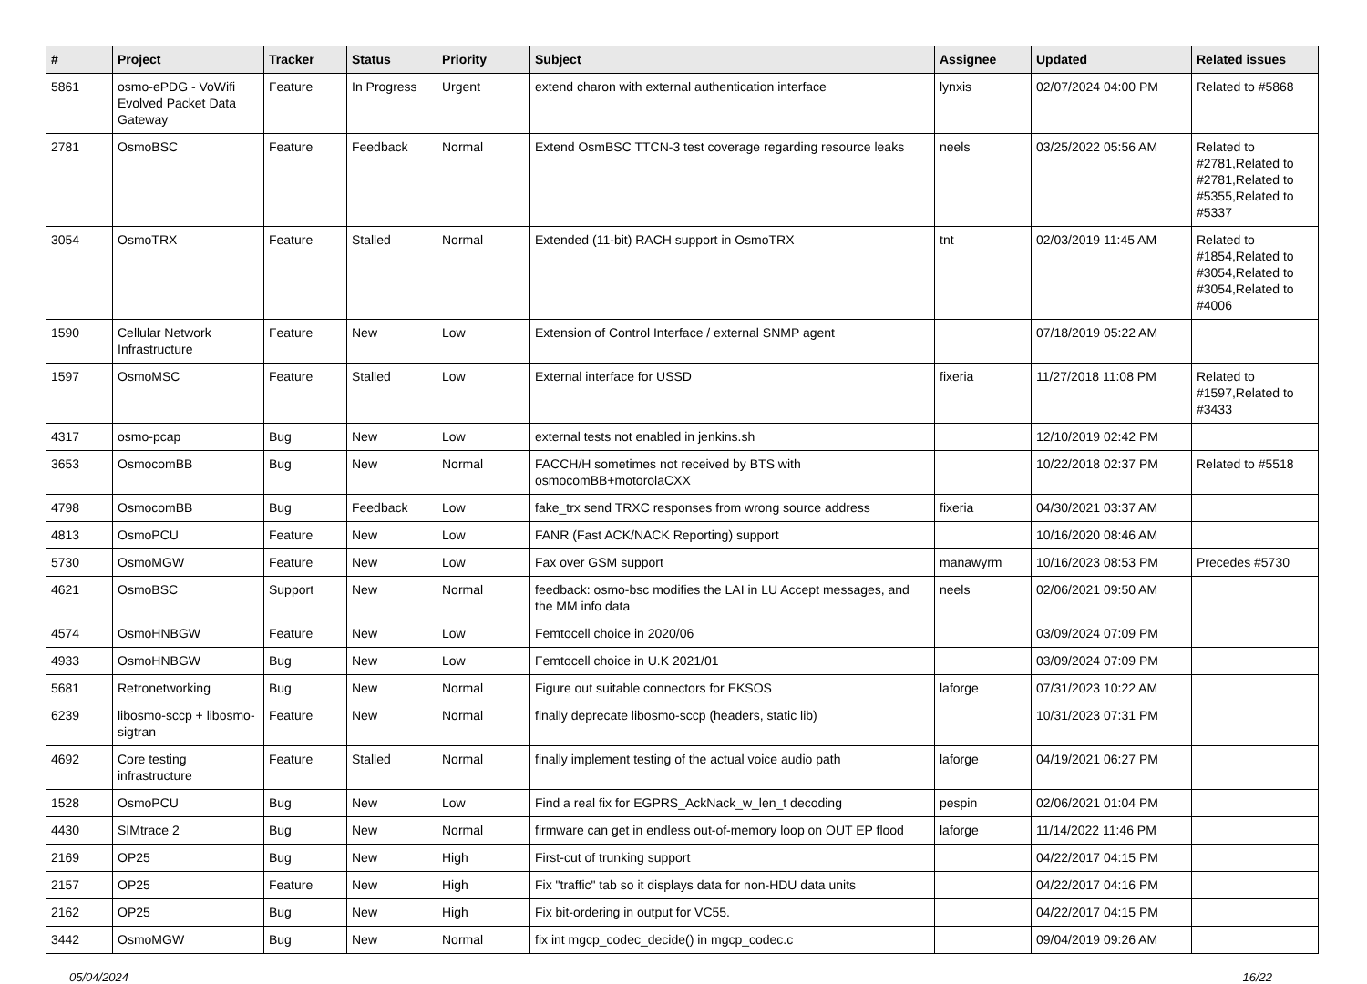| # | Project | Tracker | Status | Priority | Subject | Assignee | Updated | Related issues |
| --- | --- | --- | --- | --- | --- | --- | --- | --- |
| 5861 | osmo-ePDG - VoWifi Evolved Packet Data Gateway | Feature | In Progress | Urgent | extend charon with external authentication interface | lynxis | 02/07/2024 04:00 PM | Related to #5868 |
| 2781 | OsmoBSC | Feature | Feedback | Normal | Extend OsmBSC TTCN-3 test coverage regarding resource leaks | neels | 03/25/2022 05:56 AM | Related to #2781,Related to #2781,Related to #5355,Related to #5337 |
| 3054 | OsmoTRX | Feature | Stalled | Normal | Extended (11-bit) RACH support in OsmoTRX | tnt | 02/03/2019 11:45 AM | Related to #1854,Related to #3054,Related to #3054,Related to #4006 |
| 1590 | Cellular Network Infrastructure | Feature | New | Low | Extension of Control Interface / external SNMP agent | | 07/18/2019 05:22 AM | |
| 1597 | OsmoMSC | Feature | Stalled | Low | External interface for USSD | fixeria | 11/27/2018 11:08 PM | Related to #1597,Related to #3433 |
| 4317 | osmo-pcap | Bug | New | Low | external tests not enabled in jenkins.sh | | 12/10/2019 02:42 PM | |
| 3653 | OsmocomBB | Bug | New | Normal | FACCH/H sometimes not received by BTS with osmocomBB+motorolaCXX | | 10/22/2018 02:37 PM | Related to #5518 |
| 4798 | OsmocomBB | Bug | Feedback | Low | fake_trx send TRXC responses from wrong source address | fixeria | 04/30/2021 03:37 AM | |
| 4813 | OsmoPCU | Feature | New | Low | FANR (Fast ACK/NACK Reporting) support | | 10/16/2020 08:46 AM | |
| 5730 | OsmoMGW | Feature | New | Low | Fax over GSM support | manawyrm | 10/16/2023 08:53 PM | Precedes #5730 |
| 4621 | OsmoBSC | Support | New | Normal | feedback: osmo-bsc modifies the LAI in LU Accept messages, and the MM info data | neels | 02/06/2021 09:50 AM | |
| 4574 | OsmoHNBGW | Feature | New | Low | Femtocell choice in 2020/06 | | 03/09/2024 07:09 PM | |
| 4933 | OsmoHNBGW | Bug | New | Low | Femtocell choice in U.K 2021/01 | | 03/09/2024 07:09 PM | |
| 5681 | Retronetworking | Bug | New | Normal | Figure out suitable connectors for EKSOS | laforge | 07/31/2023 10:22 AM | |
| 6239 | libosmo-sccp + libosmo-sigtran | Feature | New | Normal | finally deprecate libosmo-sccp (headers, static lib) | | 10/31/2023 07:31 PM | |
| 4692 | Core testing infrastructure | Feature | Stalled | Normal | finally implement testing of the actual voice audio path | laforge | 04/19/2021 06:27 PM | |
| 1528 | OsmoPCU | Bug | New | Low | Find a real fix for EGPRS_AckNack_w_len_t decoding | pespin | 02/06/2021 01:04 PM | |
| 4430 | SIMtrace 2 | Bug | New | Normal | firmware can get in endless out-of-memory loop on OUT EP flood | laforge | 11/14/2022 11:46 PM | |
| 2169 | OP25 | Bug | New | High | First-cut of trunking support | | 04/22/2017 04:15 PM | |
| 2157 | OP25 | Feature | New | High | Fix "traffic" tab so it displays data for non-HDU data units | | 04/22/2017 04:16 PM | |
| 2162 | OP25 | Bug | New | High | Fix bit-ordering in output for VC55. | | 04/22/2017 04:15 PM | |
| 3442 | OsmoMGW | Bug | New | Normal | fix int mgcp_codec_decide() in mgcp_codec.c | | 09/04/2019 09:26 AM | |
05/04/2024 16/22